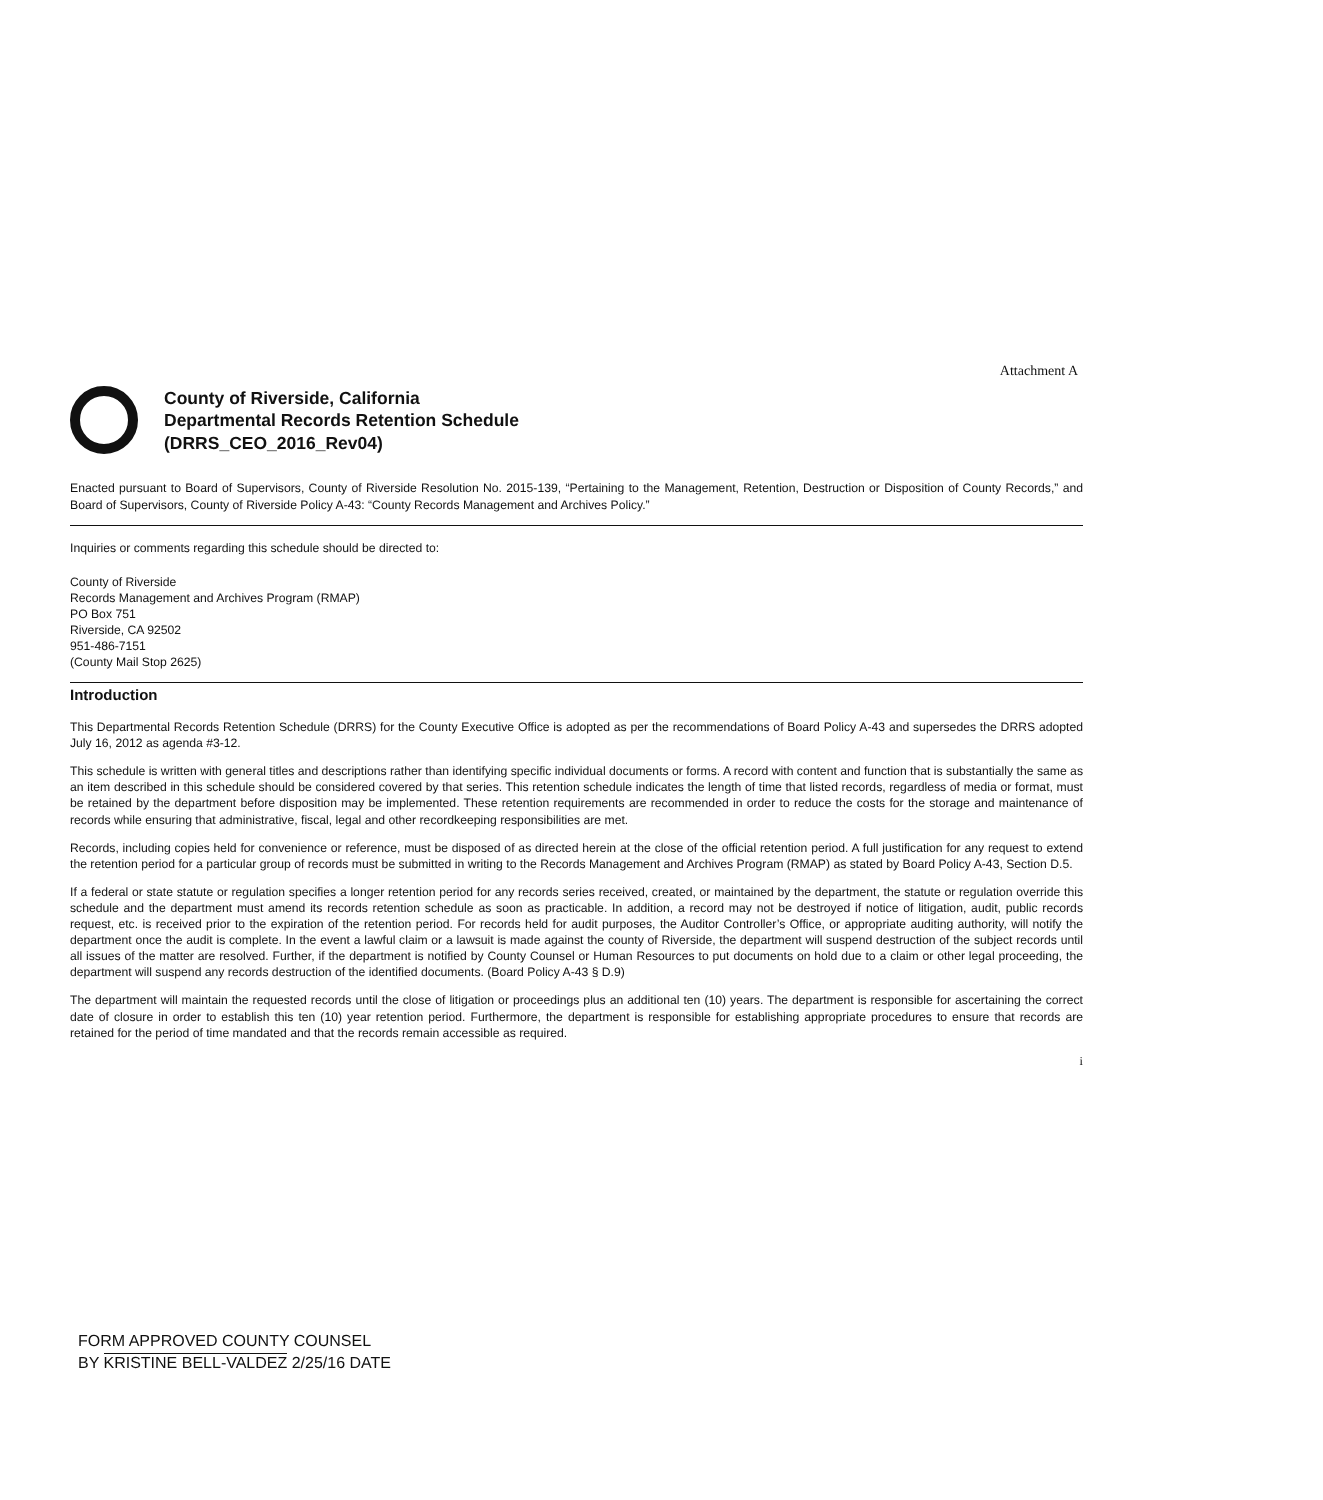Attachment A
County of Riverside, California
Departmental Records Retention Schedule
(DRRS_CEO_2016_Rev04)
Enacted pursuant to Board of Supervisors, County of Riverside Resolution No. 2015-139, “Pertaining to the Management, Retention, Destruction or Disposition of County Records,” and Board of Supervisors, County of Riverside Policy A-43: “County Records Management and Archives Policy.”
Inquiries or comments regarding this schedule should be directed to:
County of Riverside
Records Management and Archives Program (RMAP)
PO Box 751
Riverside, CA 92502
951-486-7151
(County Mail Stop 2625)
Introduction
This Departmental Records Retention Schedule (DRRS) for the County Executive Office is adopted as per the recommendations of Board Policy A-43 and supersedes the DRRS adopted July 16, 2012 as agenda #3-12.
This schedule is written with general titles and descriptions rather than identifying specific individual documents or forms. A record with content and function that is substantially the same as an item described in this schedule should be considered covered by that series. This retention schedule indicates the length of time that listed records, regardless of media or format, must be retained by the department before disposition may be implemented. These retention requirements are recommended in order to reduce the costs for the storage and maintenance of records while ensuring that administrative, fiscal, legal and other recordkeeping responsibilities are met.
Records, including copies held for convenience or reference, must be disposed of as directed herein at the close of the official retention period. A full justification for any request to extend the retention period for a particular group of records must be submitted in writing to the Records Management and Archives Program (RMAP) as stated by Board Policy A-43, Section D.5.
If a federal or state statute or regulation specifies a longer retention period for any records series received, created, or maintained by the department, the statute or regulation override this schedule and the department must amend its records retention schedule as soon as practicable. In addition, a record may not be destroyed if notice of litigation, audit, public records request, etc. is received prior to the expiration of the retention period. For records held for audit purposes, the Auditor Controller’s Office, or appropriate auditing authority, will notify the department once the audit is complete. In the event a lawful claim or a lawsuit is made against the county of Riverside, the department will suspend destruction of the subject records until all issues of the matter are resolved. Further, if the department is notified by County Counsel or Human Resources to put documents on hold due to a claim or other legal proceeding, the department will suspend any records destruction of the identified documents. (Board Policy A-43 § D.9)
The department will maintain the requested records until the close of litigation or proceedings plus an additional ten (10) years. The department is responsible for ascertaining the correct date of closure in order to establish this ten (10) year retention period. Furthermore, the department is responsible for establishing appropriate procedures to ensure that records are retained for the period of time mandated and that the records remain accessible as required.
i
FORM APPROVED COUNTY COUNSEL
BY KRISTINE BELL-VALDEZ 2/25/16 DATE